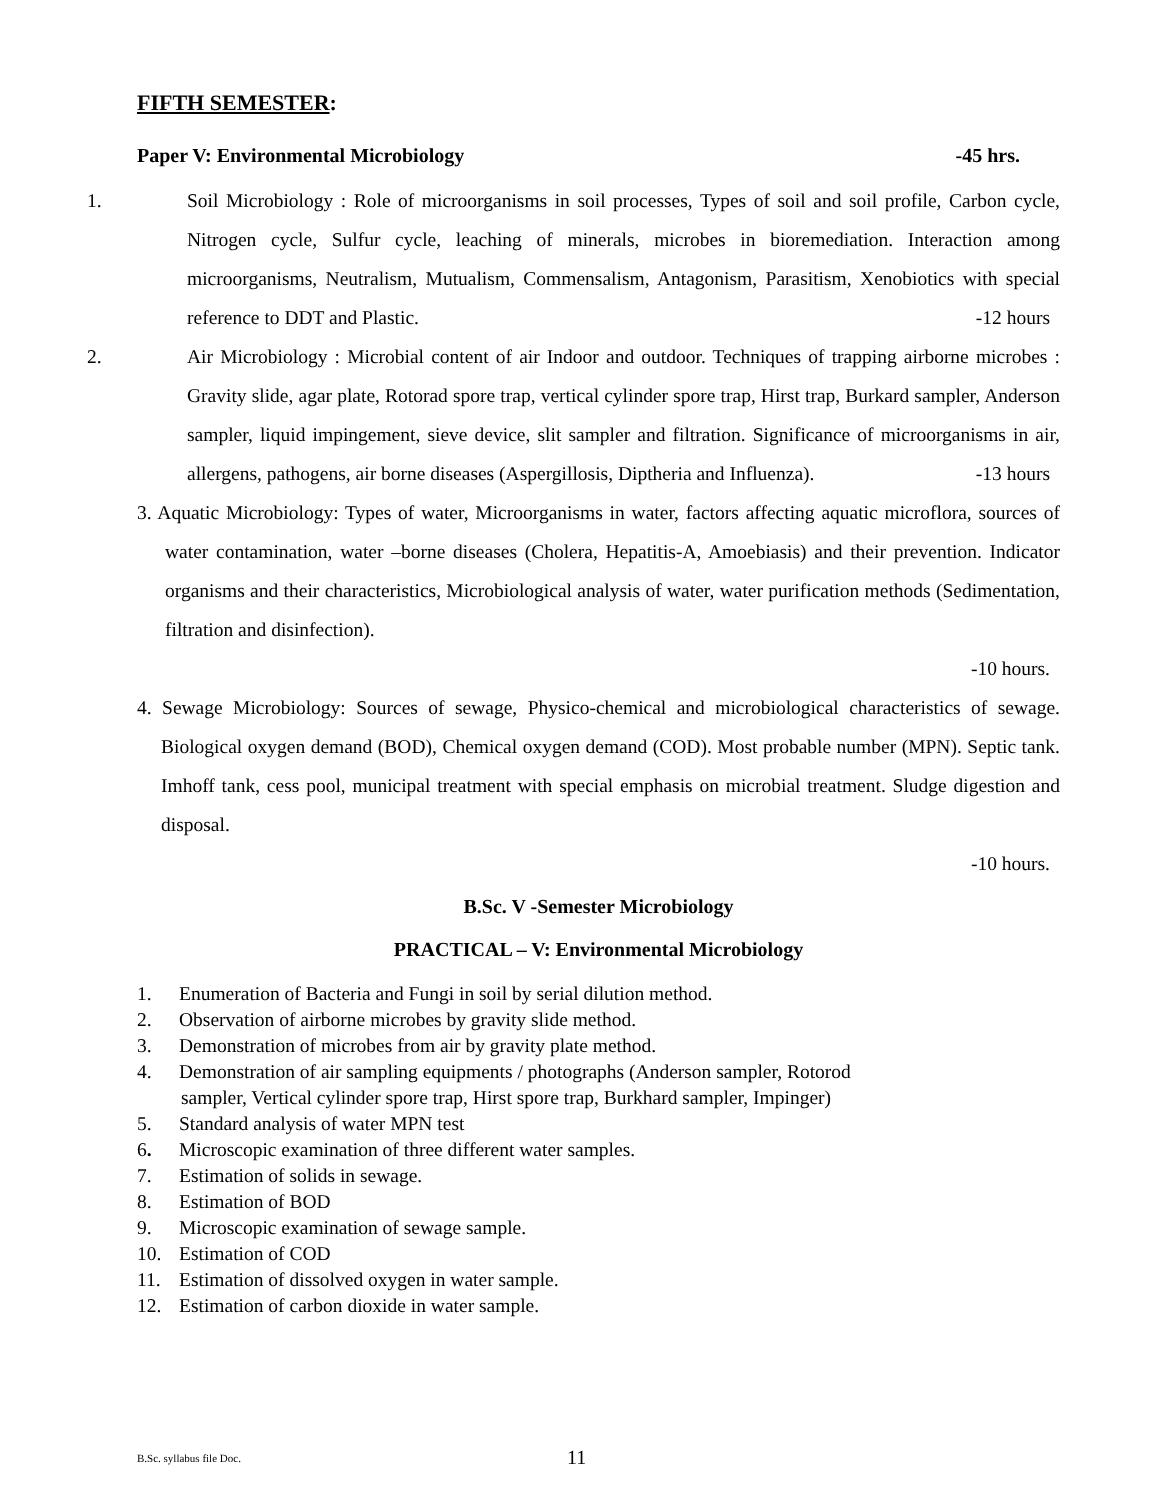FIFTH SEMESTER:
Paper V: Environmental Microbiology -45 hrs.
1. Soil Microbiology : Role of microorganisms in soil processes, Types of soil and soil profile, Carbon cycle, Nitrogen cycle, Sulfur cycle, leaching of minerals, microbes in bioremediation. Interaction among microorganisms, Neutralism, Mutualism, Commensalism, Antagonism, Parasitism, Xenobiotics with special reference to DDT and Plastic.
-12 hours
2. Air Microbiology : Microbial content of air Indoor and outdoor. Techniques of trapping airborne microbes : Gravity slide, agar plate, Rotorad spore trap, vertical cylinder spore trap, Hirst trap, Burkard sampler, Anderson sampler, liquid impingement, sieve device, slit sampler and filtration. Significance of microorganisms in air, allergens, pathogens, air borne diseases (Aspergillosis, Diptheria and Influenza).
-13 hours
3. Aquatic Microbiology: Types of water, Microorganisms in water, factors affecting aquatic microflora, sources of water contamination, water –borne diseases (Cholera, Hepatitis-A, Amoebiasis) and their prevention. Indicator organisms and their characteristics, Microbiological analysis of water, water purification methods (Sedimentation, filtration and disinfection).
-10 hours.
4. Sewage Microbiology: Sources of sewage, Physico-chemical and microbiological characteristics of sewage. Biological oxygen demand (BOD), Chemical oxygen demand (COD). Most probable number (MPN). Septic tank. Imhoff tank, cess pool, municipal treatment with special emphasis on microbial treatment. Sludge digestion and disposal.
-10 hours.
B.Sc. V -Semester Microbiology
PRACTICAL – V: Environmental Microbiology
1. Enumeration of Bacteria and Fungi in soil by serial dilution method.
2. Observation of airborne microbes by gravity slide method.
3. Demonstration of microbes from air by gravity plate method.
4. Demonstration of air sampling equipments / photographs (Anderson sampler, Rotorod
sampler, Vertical cylinder spore trap, Hirst spore trap, Burkhard sampler, Impinger)
5. Standard analysis of water MPN test
6. Microscopic examination of three different water samples.
7. Estimation of solids in sewage.
8. Estimation of BOD
9. Microscopic examination of sewage sample.
10. Estimation of COD
11. Estimation of dissolved oxygen in water sample.
12. Estimation of carbon dioxide in water sample.
B.Sc. syllabus file Doc. 11